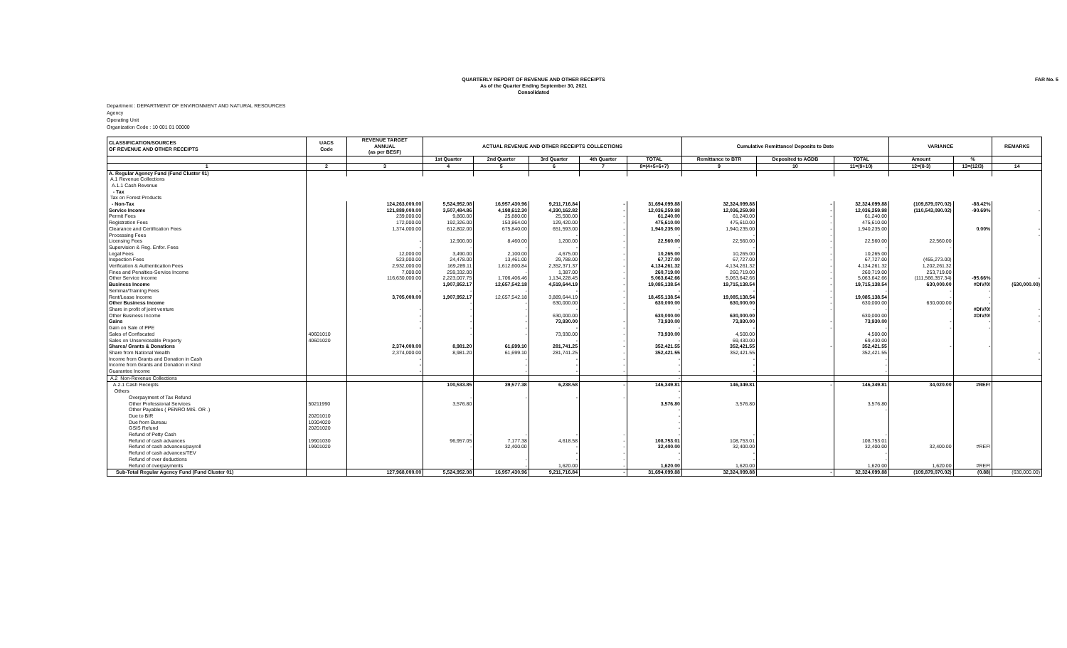QUARTERLY REPORT OF REVENUE AND OTHER RECEIPTS
As of the Quarter Ending September 30, 2021
Consolidated
FAR No. 5
Department : DEPARTMENT OF ENVIRONMENT AND NATURAL RESOURCES
Agency
Operating Unit
Organization Code : 10 001 01 00000
| CLASSIFICATION/SOURCES OF REVENUE AND OTHER RECEIPTS | UACS Code | REVENUE TARGET ANNUAL (as per BESF) | ACTUAL REVENUE AND OTHER RECEIPTS COLLECTIONS | | | | | Cumulative Remittance/ Deposits to Date | | | VARIANCE | | REMARKS |
| --- | --- | --- | --- | --- | --- | --- | --- | --- | --- | --- | --- | --- | --- |
| | | | 1st Quarter | 2nd Quarter | 3rd Quarter | 4th Quarter | TOTAL | Remittance to BTR | Deposited to AGDB | TOTAL | Amount | % | |
| 1 | 2 | 3 | 4 | 5 | 6 | 7 | 8=(4+5+6+7) | 9 | 10 | 11=(9+10) | 12=(8-3) | 13=(12/3) | 14 |
| A. Regular Agency Fund (Fund Cluster 01) | | | | | | | | | | | | | |
| A.1 Revenue Collections | | | | | | | | | | | | | |
| A.1.1 Cash Revenue | | | | | | | | | | | | | |
| - Tax | | | | | | | | | | | | | |
| Tax on Forest Products | | | | | | | | | | | | | |
| - Non-Tax | | 124,263,000.00 | 5,524,952.08 | 16,957,430.96 | 9,211,716.84 | - | 31,694,099.88 | 32,324,099.88 | - | 32,324,099.88 | (109,879,070.02) | -88.42% | |
| Service Income | | 121,889,000.00 | 3,507,484.86 | 4,198,612.30 | 4,330,162.82 | - | 12,036,259.98 | 12,036,259.98 | - | 12,036,259.98 | (110,543,090.02) | -90.69% | - |
| Permit Fees | | 239,000.00 | 9,860.00 | 25,880.00 | 25,500.00 | - | 61,240.00 | 61,240.00 | - | 61,240.00 | | | |
| Registration Fees | | 172,000.00 | 192,326.00 | 153,864.00 | 129,420.00 | - | 475,610.00 | 475,610.00 | - | 475,610.00 | | | |
| Clearance and Certification Fees | | 1,374,000.00 | 612,802.00 | 675,840.00 | 651,593.00 | - | 1,940,235.00 | 1,940,235.00 | - | 1,940,235.00 | | 0.00% | - |
| Processing Fees | | | | | - | - | - | - | - | | | | - |
| Licensing Fees | | - | 12,900.00 | 8,460.00 | 1,200.00 | - | 22,560.00 | 22,560.00 | - | 22,560.00 | 22,560.00 | | |
| Supervision & Reg. Enfor. Fees | | - | - | - | - | - | - | - | - | - | - | | |
| Legal Fees | | 12,000.00 | 3,490.00 | 2,100.00 | 4,675.00 | - | 10,265.00 | 10,265.00 | - | 10,265.00 | | | |
| Inspection Fees | | 523,000.00 | 24,478.00 | 13,461.00 | 29,788.00 | - | 67,727.00 | 67,727.00 | - | 67,727.00 | (455,273.00) | | |
| Verification & Authentication Fees | | 2,932,000.00 | 169,289.11 | 1,612,600.84 | 2,352,371.37 | - | 4,134,261.32 | 4,134,261.32 | - | 4,134,261.32 | 1,202,261.32 | | |
| Fines and Penalties-Service Income | | 7,000.00 | 259,332.00 | - | 1,387.00 | - | 260,719.00 | 260,719.00 | - | 260,719.00 | 253,719.00 | | |
| Other Service Income | | 116,630,000.00 | 2,223,007.75 | 1,706,406.46 | 1,134,228.45 | - | 5,063,642.66 | 5,063,642.66 | - | 5,063,642.66 | (111,566,357.34) | -95.66% | - |
| Business Income | | | 1,907,952.17 | 12,657,542.18 | 4,519,644.19 | - | 19,085,138.54 | 19,715,138.54 | - | 19,715,138.54 | 630,000.00 | #DIV/0! | (630,000.00) |
| Seminar/Training Fees | | - | - | - | - | - | - | - | - | - | - | - | |
| Rent/Lease Income | | 3,705,000.00 | 1,907,952.17 | 12,657,542.18 | 3,889,644.19 | - | 18,455,138.54 | 19,085,138.54 | - | 19,085,138.54 | - | - | |
| Other Business Income | | | - | - | 630,000.00 | - | 630,000.00 | 630,000.00 | - | 630,000.00 | 630,000.00 | - | |
| Share in profit of joint venture | | - | - | - | - | - | - | - | - | - | - | #DIV/0! | - |
| Other Business Income | | - | - | - | 630,000.00 | | 630,000.00 | 630,000.00 | | 630,000.00 | | #DIV/0! | - |
| Gains | | - | - | - | 73,930.00 | - | 73,930.00 | 73,930.00 | - | 73,930.00 | - | - | - |
| Gain on Sale of PPE | | - | - | - | - | - | - | - | - | - | - | - | |
| Sales of Confiscated | 40601010 | | - | - | 73,930.00 | - | 73,930.00 | 4,500.00 | | 4,500.00 | | | |
| Sales on Unserviceable Property | 40601020 | | | | - | - | - | 69,430.00 | | 69,430.00 | | | |
| Shares/ Grants & Donations | | 2,374,000.00 | 8,981.20 | 61,699.10 | 281,741.25 | - | 352,421.55 | 352,421.55 | - | 352,421.55 | - | - | |
| Share from National Wealth | | 2,374,000.00 | 8,981.20 | 61,699.10 | 281,741.25 | - | 352,421.55 | 352,421.55 | | 352,421.55 | | | - |
| Income from Grants and Donation in Cash | | - | | - | - | - | - | - | | - | | | - |
| Income from Grants and Donation in Kind | | - | | - | - | - | - | - | | - | | | |
| Guarantee Income | | - | | - | - | - | - | - | | - | | | |
| A.2 Non-Revenue Collections | | | | | | | - | | | | | | |
| A.2.1 Cash Receipts | | | 100,533.85 | 39,577.38 | 6,238.58 | - | 146,349.81 | 146,349.81 | - | 146,349.81 | 34,020.00 | #REF! | |
| Others | | | | | | | - | | | | | | |
| Overpayment of Tax Refund | | | - | - | - | - | - | | | | | | |
| Other Professional Services | 50211990 | | 3,576.80 | | | | 3,576.80 | 3,576.80 | | 3,576.80 | | | |
| Other Payables ( PENRO MIS. OR .) | | | | | | | - | | | - | | | |
| Due to BIR | 20201010 | | | | | | - | | | | | | |
| Due from Bureau | 10304020 | | | | | | - | | | | | | |
| GSIS Refund | 20201020 | | | | | | - | | | | | | |
| Refund of Petty Cash | | | - | - | - | - | - | - | | - | | | |
| Refund of cash advances | 19901030 | | 96,957.05 | 7,177.38 | 4,618.58 | - | 108,753.01 | 108,753.01 | | 108,753.01 | | | |
| Refund of cash advances/payroll | 19901020 | | - | 32,400.00 | - | - | 32,400.00 | 32,400.00 | | 32,400.00 | 32,400.00 | #REF! | |
| Refund of cash advances/TEV | | | | | - | - | - | - | | - | | | |
| Refund of over deductions | | | - | - | - | - | - | - | | - | | | |
| Refund of overpayments | | | | - | 1,620.00 | - | 1,620.00 | 1,620.00 | | 1,620.00 | 1,620.00 | #REF! | |
| Sub-Total Regular Agency Fund (Fund Cluster 01) | | 127,968,000.00 | 5,524,952.08 | 16,957,430.96 | 9,211,716.84 | - | 31,694,099.88 | 32,324,099.88 | - | 32,324,099.88 | (109,879,070.02) | (0.88) | (630,000.00) |